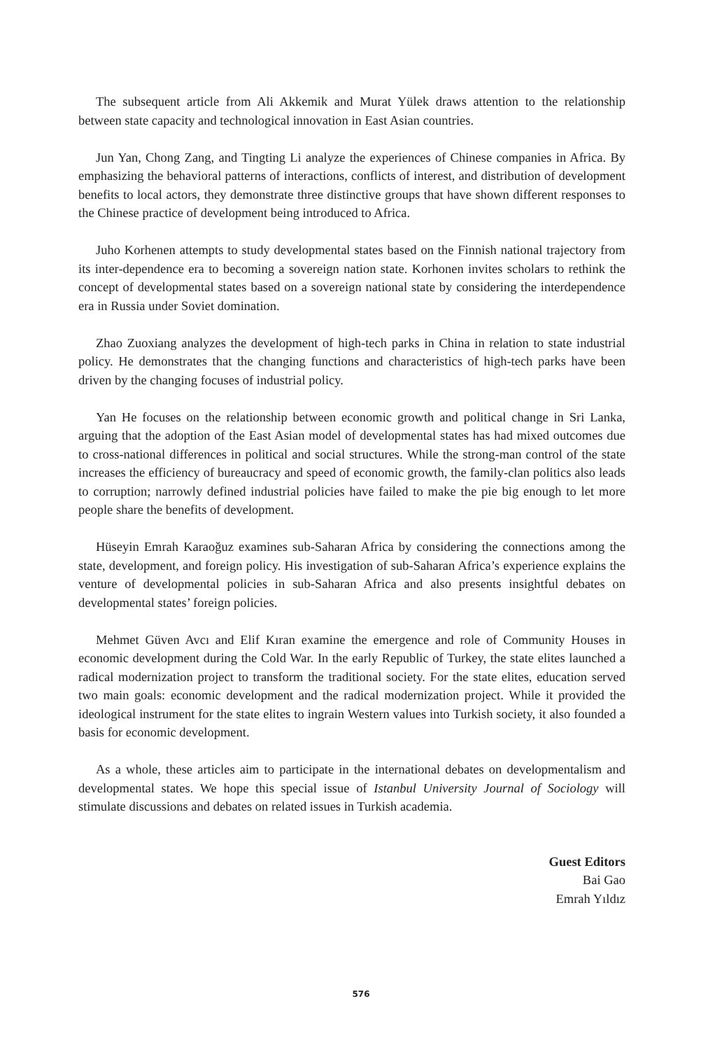The subsequent article from Ali Akkemik and Murat Yülek draws attention to the relationship between state capacity and technological innovation in East Asian countries.
Jun Yan, Chong Zang, and Tingting Li analyze the experiences of Chinese companies in Africa. By emphasizing the behavioral patterns of interactions, conflicts of interest, and distribution of development benefits to local actors, they demonstrate three distinctive groups that have shown different responses to the Chinese practice of development being introduced to Africa.
Juho Korhenen attempts to study developmental states based on the Finnish national trajectory from its inter-dependence era to becoming a sovereign nation state. Korhonen invites scholars to rethink the concept of developmental states based on a sovereign national state by considering the interdependence era in Russia under Soviet domination.
Zhao Zuoxiang analyzes the development of high-tech parks in China in relation to state industrial policy. He demonstrates that the changing functions and characteristics of high-tech parks have been driven by the changing focuses of industrial policy.
Yan He focuses on the relationship between economic growth and political change in Sri Lanka, arguing that the adoption of the East Asian model of developmental states has had mixed outcomes due to cross-national differences in political and social structures. While the strong-man control of the state increases the efficiency of bureaucracy and speed of economic growth, the family-clan politics also leads to corruption; narrowly defined industrial policies have failed to make the pie big enough to let more people share the benefits of development.
Hüseyin Emrah Karaoğuz examines sub-Saharan Africa by considering the connections among the state, development, and foreign policy. His investigation of sub-Saharan Africa’s experience explains the venture of developmental policies in sub-Saharan Africa and also presents insightful debates on developmental states’ foreign policies.
Mehmet Güven Avcı and Elif Kıran examine the emergence and role of Community Houses in economic development during the Cold War. In the early Republic of Turkey, the state elites launched a radical modernization project to transform the traditional society. For the state elites, education served two main goals: economic development and the radical modernization project. While it provided the ideological instrument for the state elites to ingrain Western values into Turkish society, it also founded a basis for economic development.
As a whole, these articles aim to participate in the international debates on developmentalism and developmental states. We hope this special issue of Istanbul University Journal of Sociology will stimulate discussions and debates on related issues in Turkish academia.
Guest Editors
Bai Gao
Emrah Yıldız
576